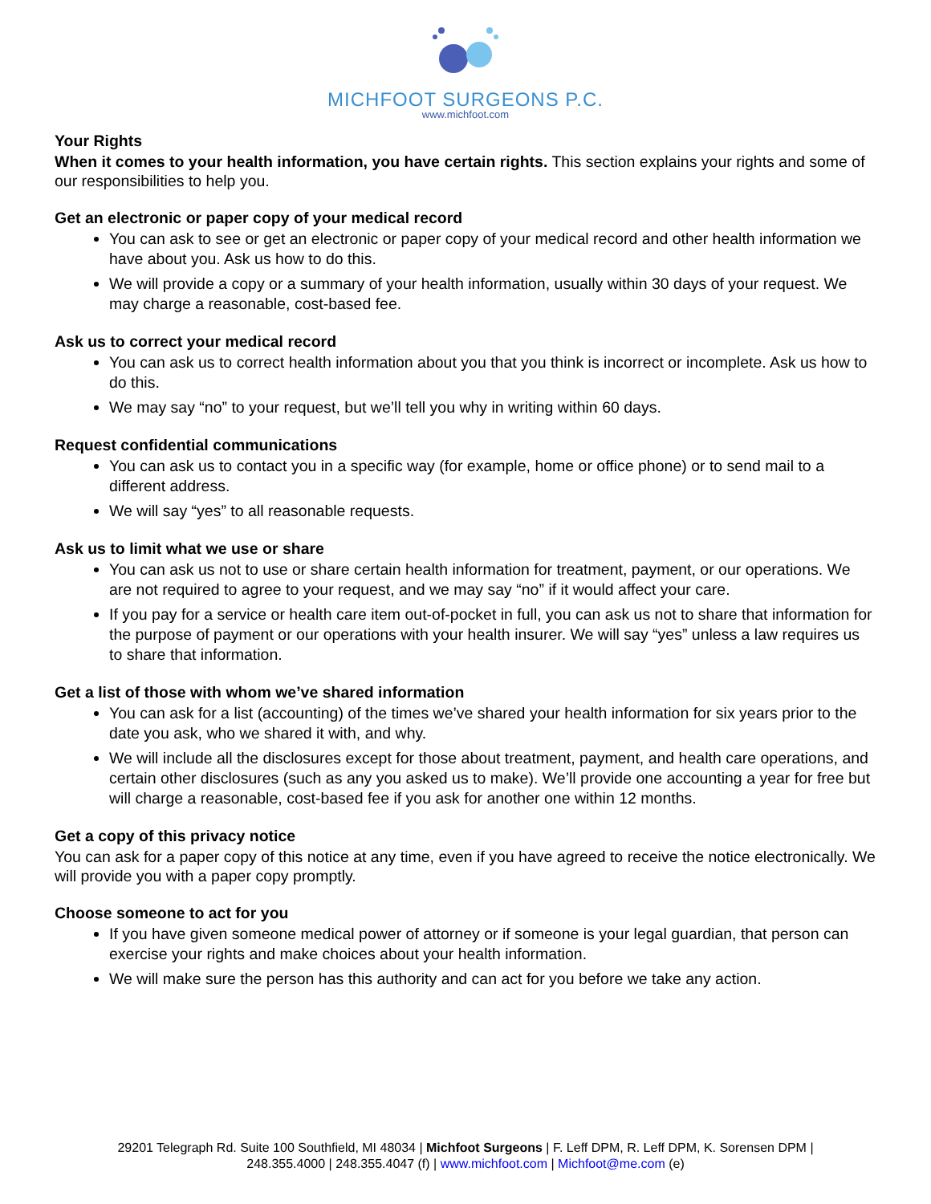MICHFOOT SURGEONS P.C.
www.michfoot.com
Your Rights
When it comes to your health information, you have certain rights. This section explains your rights and some of our responsibilities to help you.
Get an electronic or paper copy of your medical record
You can ask to see or get an electronic or paper copy of your medical record and other health information we have about you. Ask us how to do this.
We will provide a copy or a summary of your health information, usually within 30 days of your request. We may charge a reasonable, cost-based fee.
Ask us to correct your medical record
You can ask us to correct health information about you that you think is incorrect or incomplete. Ask us how to do this.
We may say “no” to your request, but we’ll tell you why in writing within 60 days.
Request confidential communications
You can ask us to contact you in a specific way (for example, home or office phone) or to send mail to a different address.
We will say “yes” to all reasonable requests.
Ask us to limit what we use or share
You can ask us not to use or share certain health information for treatment, payment, or our operations. We are not required to agree to your request, and we may say “no” if it would affect your care.
If you pay for a service or health care item out-of-pocket in full, you can ask us not to share that information for the purpose of payment or our operations with your health insurer. We will say “yes” unless a law requires us to share that information.
Get a list of those with whom we’ve shared information
You can ask for a list (accounting) of the times we’ve shared your health information for six years prior to the date you ask, who we shared it with, and why.
We will include all the disclosures except for those about treatment, payment, and health care operations, and certain other disclosures (such as any you asked us to make). We’ll provide one accounting a year for free but will charge a reasonable, cost-based fee if you ask for another one within 12 months.
Get a copy of this privacy notice
You can ask for a paper copy of this notice at any time, even if you have agreed to receive the notice electronically. We will provide you with a paper copy promptly.
Choose someone to act for you
If you have given someone medical power of attorney or if someone is your legal guardian, that person can exercise your rights and make choices about your health information.
We will make sure the person has this authority and can act for you before we take any action.
29201 Telegraph Rd. Suite 100 Southfield, MI 48034 | Michfoot Surgeons | F. Leff DPM, R. Leff DPM, K. Sorensen DPM |
248.355.4000 | 248.355.4047 (f) | www.michfoot.com | Michfoot@me.com (e)